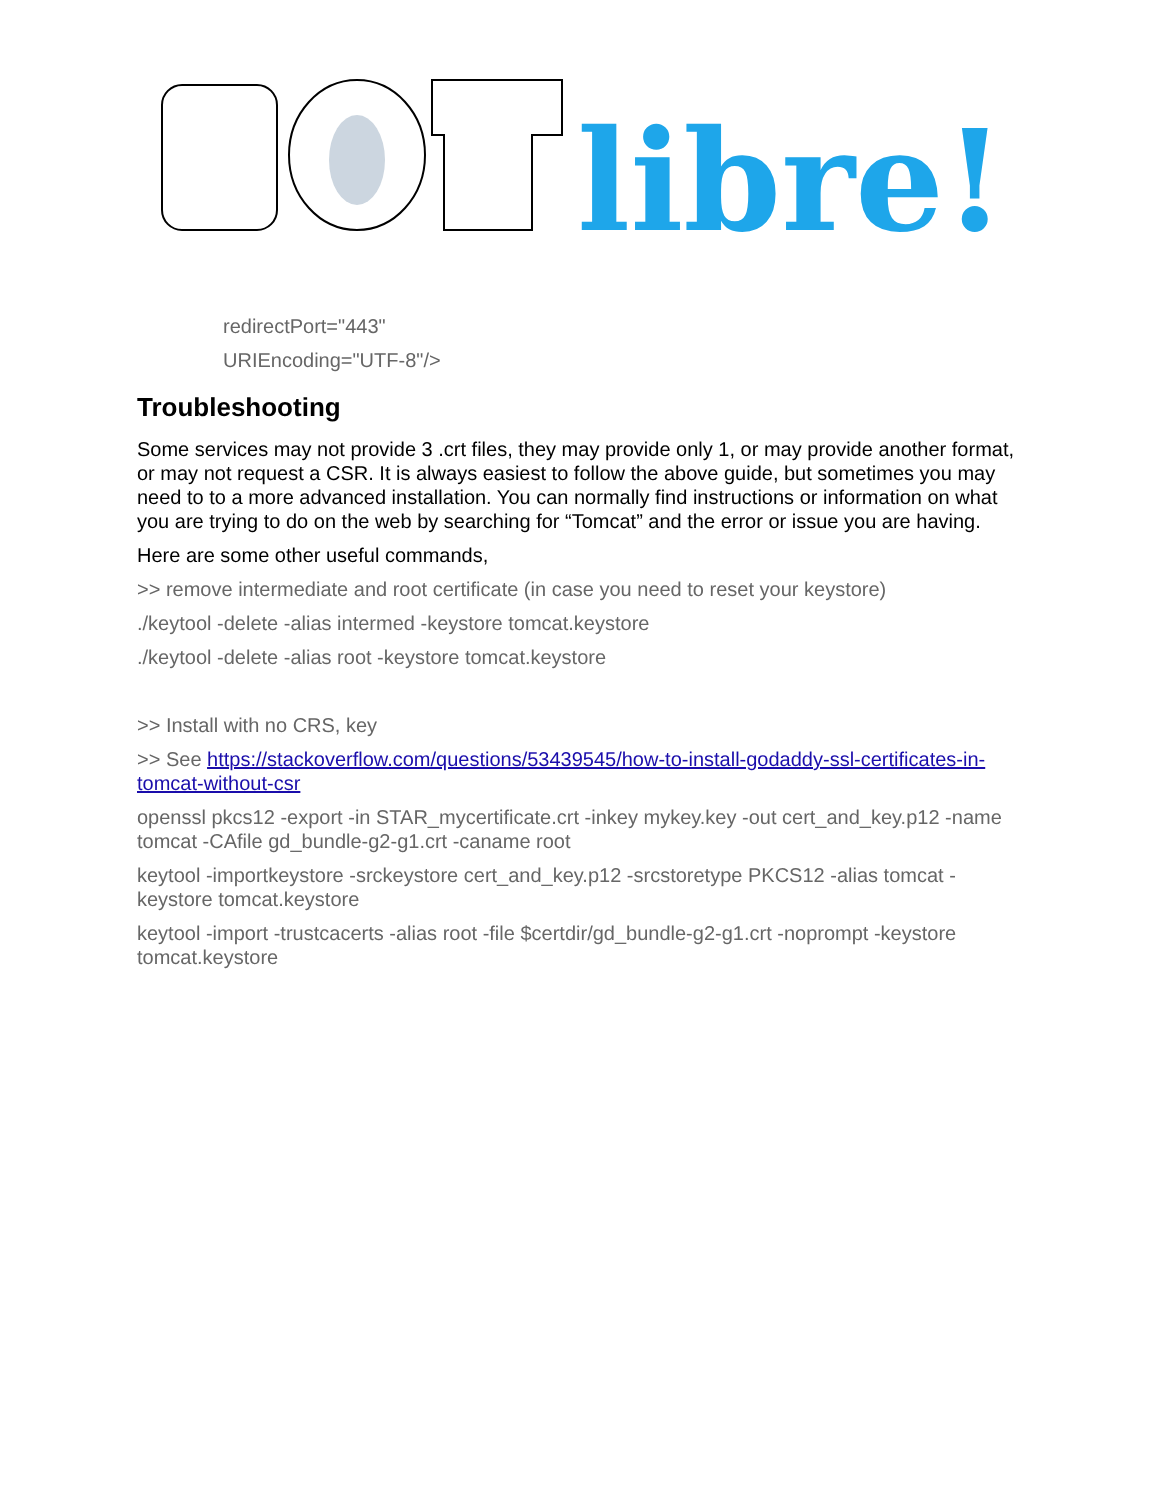libre!
redirectPort="443"
URIEncoding="UTF-8"/>
Troubleshooting
Some services may not provide 3 .crt files, they may provide only 1, or may provide another format, or may not request a CSR. It is always easiest to follow the above guide, but sometimes you may need to to a more advanced installation. You can normally find instructions or information on what you are trying to do on the web by searching for “Tomcat” and the error or issue you are having.
Here are some other useful commands,
>> remove intermediate and root certificate (in case you need to reset your keystore)
./keytool -delete -alias intermed -keystore tomcat.keystore
./keytool -delete -alias root -keystore tomcat.keystore
>> Install with no CRS, key
>> See https://stackoverflow.com/questions/53439545/how-to-install-godaddy-ssl-certificates-in-tomcat-without-csr
openssl pkcs12 -export -in STAR_mycertificate.crt -inkey mykey.key -out cert_and_key.p12 -name tomcat -CAfile gd_bundle-g2-g1.crt -caname root
keytool -importkeystore -srckeystore cert_and_key.p12 -srcstoretype PKCS12 -alias tomcat -keystore tomcat.keystore
keytool -import -trustcacerts -alias root -file $certdir/gd_bundle-g2-g1.crt -noprompt -keystore tomcat.keystore